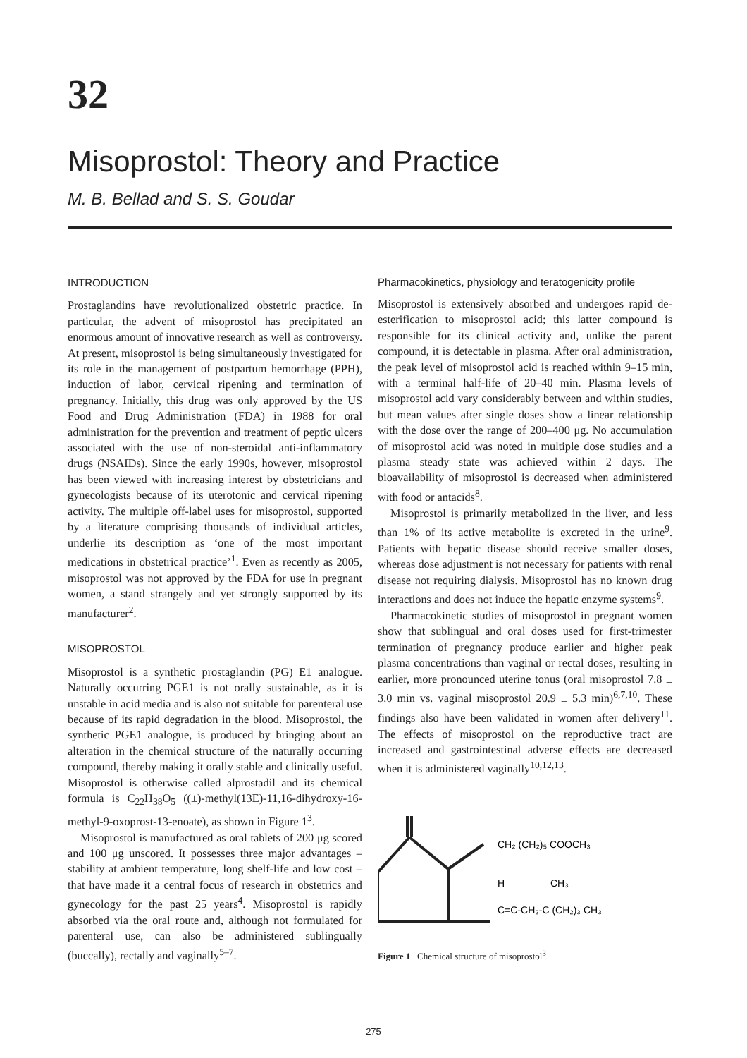32
Misoprostol: Theory and Practice
M. B. Bellad and S. S. Goudar
INTRODUCTION
Prostaglandins have revolutionalized obstetric practice. In particular, the advent of misoprostol has precipitated an enormous amount of innovative research as well as controversy. At present, misoprostol is being simultaneously investigated for its role in the management of postpartum hemorrhage (PPH), induction of labor, cervical ripening and termination of pregnancy. Initially, this drug was only approved by the US Food and Drug Administration (FDA) in 1988 for oral administration for the prevention and treatment of peptic ulcers associated with the use of non-steroidal anti-inflammatory drugs (NSAIDs). Since the early 1990s, however, misoprostol has been viewed with increasing interest by obstetricians and gynecologists because of its uterotonic and cervical ripening activity. The multiple off-label uses for misoprostol, supported by a literature comprising thousands of individual articles, underlie its description as ‘one of the most important medications in obstetrical practice’<sup>1</sup>. Even as recently as 2005, misoprostol was not approved by the FDA for use in pregnant women, a stand strangely and yet strongly supported by its manufacturer<sup>2</sup>.
MISOPROSTOL
Misoprostol is a synthetic prostaglandin (PG) E1 analogue. Naturally occurring PGE1 is not orally sustainable, as it is unstable in acid media and is also not suitable for parenteral use because of its rapid degradation in the blood. Misoprostol, the synthetic PGE1 analogue, is produced by bringing about an alteration in the chemical structure of the naturally occurring compound, thereby making it orally stable and clinically useful. Misoprostol is otherwise called alprostadil and its chemical formula is C<sub>22</sub>H<sub>38</sub>O<sub>5</sub> ((±)-methyl(13E)-11,16-dihydroxy-16-methyl-9-oxoprost-13-enoate), as shown in Figure 1<sup>3</sup>.
Misoprostol is manufactured as oral tablets of 200 μg scored and 100 μg unscored. It possesses three major advantages – stability at ambient temperature, long shelf-life and low cost – that have made it a central focus of research in obstetrics and gynecology for the past 25 years<sup>4</sup>. Misoprostol is rapidly absorbed via the oral route and, although not formulated for parenteral use, can also be administered sublingually (buccally), rectally and vaginally<sup>5–7</sup>.
Pharmacokinetics, physiology and teratogenicity profile
Misoprostol is extensively absorbed and undergoes rapid de-esterification to misoprostol acid; this latter compound is responsible for its clinical activity and, unlike the parent compound, it is detectable in plasma. After oral administration, the peak level of misoprostol acid is reached within 9–15 min, with a terminal half-life of 20–40 min. Plasma levels of misoprostol acid vary considerably between and within studies, but mean values after single doses show a linear relationship with the dose over the range of 200–400 μg. No accumulation of misoprostol acid was noted in multiple dose studies and a plasma steady state was achieved within 2 days. The bioavailability of misoprostol is decreased when administered with food or antacids<sup>8</sup>.
Misoprostol is primarily metabolized in the liver, and less than 1% of its active metabolite is excreted in the urine<sup>9</sup>. Patients with hepatic disease should receive smaller doses, whereas dose adjustment is not necessary for patients with renal disease not requiring dialysis. Misoprostol has no known drug interactions and does not induce the hepatic enzyme systems<sup>9</sup>.
Pharmacokinetic studies of misoprostol in pregnant women show that sublingual and oral doses used for first-trimester termination of pregnancy produce earlier and higher peak plasma concentrations than vaginal or rectal doses, resulting in earlier, more pronounced uterine tonus (oral misoprostol 7.8 ± 3.0 min vs. vaginal misoprostol 20.9 ± 5.3 min)<sup>6,7,10</sup>. These findings also have been validated in women after delivery<sup>11</sup>. The effects of misoprostol on the reproductive tract are increased and gastrointestinal adverse effects are decreased when it is administered vaginally<sup>10,12,13</sup>.
CH₂ (CH₂)₅ COOCH₃
H
CH₃
C=C-CH₂-C (CH₂)₃ CH₃
Figure 1 Chemical structure of misoprostol<sup>3</sup>
275